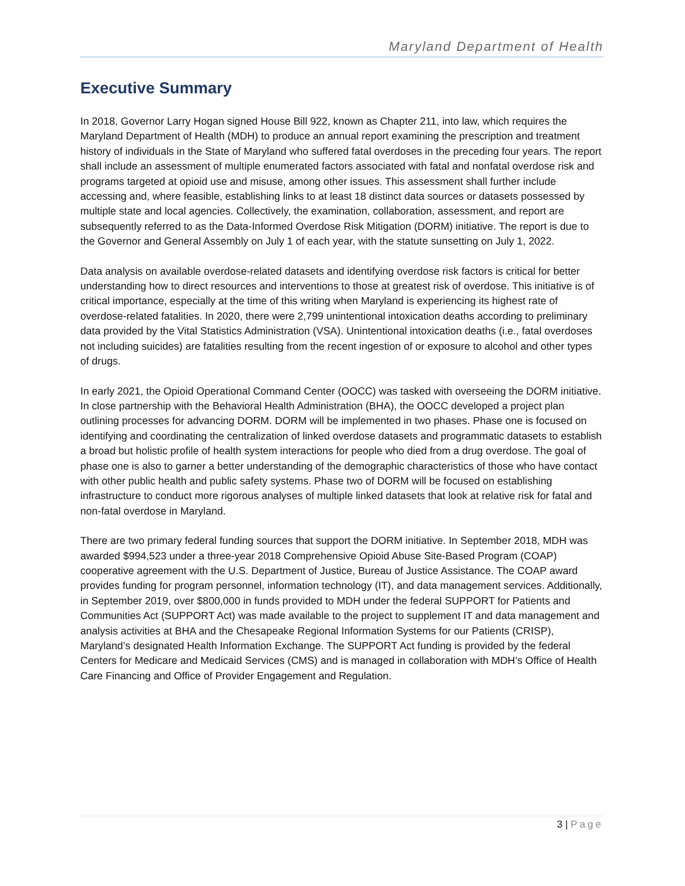Maryland Department of Health
Executive Summary
In 2018, Governor Larry Hogan signed House Bill 922, known as Chapter 211, into law, which requires the Maryland Department of Health (MDH) to produce an annual report examining the prescription and treatment history of individuals in the State of Maryland who suffered fatal overdoses in the preceding four years. The report shall include an assessment of multiple enumerated factors associated with fatal and nonfatal overdose risk and programs targeted at opioid use and misuse, among other issues. This assessment shall further include accessing and, where feasible, establishing links to at least 18 distinct data sources or datasets possessed by multiple state and local agencies. Collectively, the examination, collaboration, assessment, and report are subsequently referred to as the Data-Informed Overdose Risk Mitigation (DORM) initiative. The report is due to the Governor and General Assembly on July 1 of each year, with the statute sunsetting on July 1, 2022.
Data analysis on available overdose-related datasets and identifying overdose risk factors is critical for better understanding how to direct resources and interventions to those at greatest risk of overdose. This initiative is of critical importance, especially at the time of this writing when Maryland is experiencing its highest rate of overdose-related fatalities. In 2020, there were 2,799 unintentional intoxication deaths according to preliminary data provided by the Vital Statistics Administration (VSA). Unintentional intoxication deaths (i.e., fatal overdoses not including suicides) are fatalities resulting from the recent ingestion of or exposure to alcohol and other types of drugs.
In early 2021, the Opioid Operational Command Center (OOCC) was tasked with overseeing the DORM initiative. In close partnership with the Behavioral Health Administration (BHA), the OOCC developed a project plan outlining processes for advancing DORM. DORM will be implemented in two phases. Phase one is focused on identifying and coordinating the centralization of linked overdose datasets and programmatic datasets to establish a broad but holistic profile of health system interactions for people who died from a drug overdose. The goal of phase one is also to garner a better understanding of the demographic characteristics of those who have contact with other public health and public safety systems. Phase two of DORM will be focused on establishing infrastructure to conduct more rigorous analyses of multiple linked datasets that look at relative risk for fatal and non-fatal overdose in Maryland.
There are two primary federal funding sources that support the DORM initiative. In September 2018, MDH was awarded $994,523 under a three-year 2018 Comprehensive Opioid Abuse Site-Based Program (COAP) cooperative agreement with the U.S. Department of Justice, Bureau of Justice Assistance. The COAP award provides funding for program personnel, information technology (IT), and data management services. Additionally, in September 2019, over $800,000 in funds provided to MDH under the federal SUPPORT for Patients and Communities Act (SUPPORT Act) was made available to the project to supplement IT and data management and analysis activities at BHA and the Chesapeake Regional Information Systems for our Patients (CRISP), Maryland’s designated Health Information Exchange. The SUPPORT Act funding is provided by the federal Centers for Medicare and Medicaid Services (CMS) and is managed in collaboration with MDH’s Office of Health Care Financing and Office of Provider Engagement and Regulation.
3 | Page